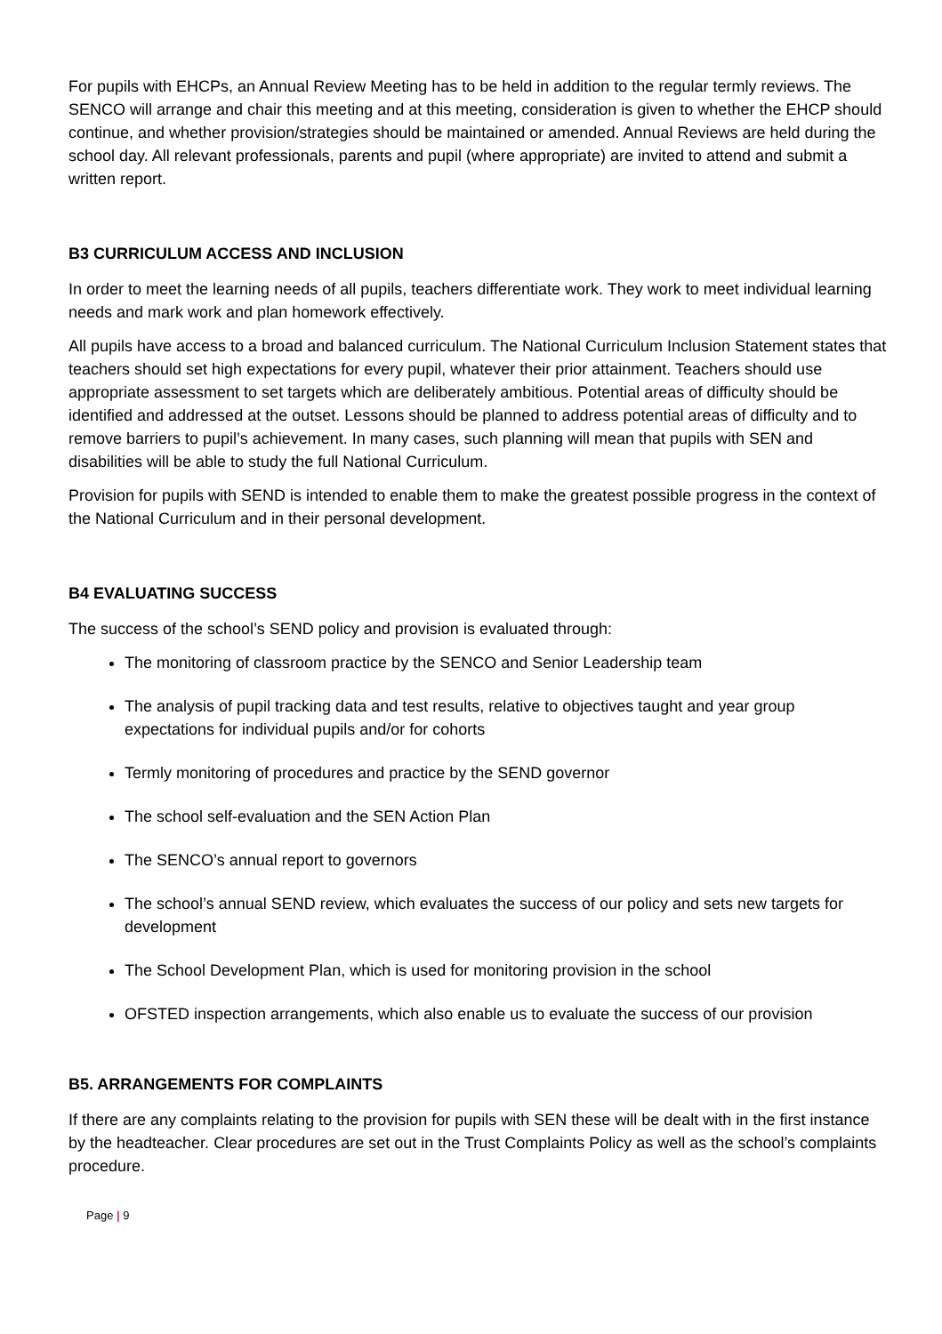For pupils with EHCPs, an Annual Review Meeting has to be held in addition to the regular termly reviews. The SENCO will arrange and chair this meeting and at this meeting, consideration is given to whether the EHCP should continue, and whether provision/strategies should be maintained or amended. Annual Reviews are held during the school day. All relevant professionals, parents and pupil (where appropriate) are invited to attend and submit a written report.
B3 CURRICULUM ACCESS AND INCLUSION
In order to meet the learning needs of all pupils, teachers differentiate work. They work to meet individual learning needs and mark work and plan homework effectively.
All pupils have access to a broad and balanced curriculum. The National Curriculum Inclusion Statement states that teachers should set high expectations for every pupil, whatever their prior attainment. Teachers should use appropriate assessment to set targets which are deliberately ambitious. Potential areas of difficulty should be identified and addressed at the outset. Lessons should be planned to address potential areas of difficulty and to remove barriers to pupil’s achievement. In many cases, such planning will mean that pupils with SEN and disabilities will be able to study the full National Curriculum.
Provision for pupils with SEND is intended to enable them to make the greatest possible progress in the context of the National Curriculum and in their personal development.
B4 EVALUATING SUCCESS
The success of the school’s SEND policy and provision is evaluated through:
The monitoring of classroom practice by the SENCO and Senior Leadership team
The analysis of pupil tracking data and test results, relative to objectives taught and year group expectations for individual pupils and/or for cohorts
Termly monitoring of procedures and practice by the SEND governor
The school self-evaluation and the SEN Action Plan
The SENCO’s annual report to governors
The school’s annual SEND review, which evaluates the success of our policy and sets new targets for development
The School Development Plan, which is used for monitoring provision in the school
OFSTED inspection arrangements, which also enable us to evaluate the success of our provision
B5. ARRANGEMENTS FOR COMPLAINTS
If there are any complaints relating to the provision for pupils with SEN these will be dealt with in the first instance by the headteacher. Clear procedures are set out in the Trust Complaints Policy as well as the school’s complaints procedure.
Page | 9